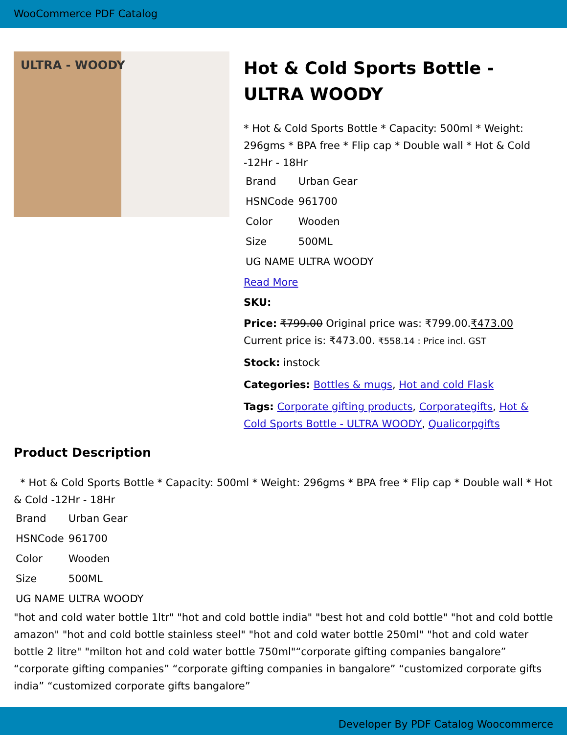WooCommerce PDF Catalog
ULTRA - WOODY
Hot & Cold Sports Bottle - ULTRA WOODY
* Hot & Cold Sports Bottle * Capacity: 500ml * Weight: 296gms * BPA free * Flip cap * Double wall * Hot & Cold -12Hr - 18Hr
| Brand | Urban Gear |
| HSNCode | 961700 |
| Color | Wooden |
| Size | 500ML |
| UG NAME | ULTRA WOODY |
Read More
SKU:
Price: ₹799.00 Original price was: ₹799.00.₹473.00 Current price is: ₹473.00. ₹558.14 : Price incl. GST
Stock: instock
Categories: Bottles & mugs, Hot and cold Flask
Tags: Corporate gifting products, Corporategifts, Hot & Cold Sports Bottle - ULTRA WOODY, Qualicorpgifts
Product Description
* Hot & Cold Sports Bottle * Capacity: 500ml * Weight: 296gms * BPA free * Flip cap * Double wall * Hot & Cold -12Hr - 18Hr
| Brand | Urban Gear |
| HSNCode | 961700 |
| Color | Wooden |
| Size | 500ML |
| UG NAME | ULTRA WOODY |
"hot and cold water bottle 1ltr" "hot and cold bottle india" "best hot and cold bottle" "hot and cold bottle amazon" "hot and cold bottle stainless steel" "hot and cold water bottle 250ml" "hot and cold water bottle 2 litre" "milton hot and cold water bottle 750ml"“corporate gifting companies bangalore” “corporate gifting companies” “corporate gifting companies in bangalore” “customized corporate gifts india” “customized corporate gifts bangalore”
Developer By PDF Catalog Woocommerce